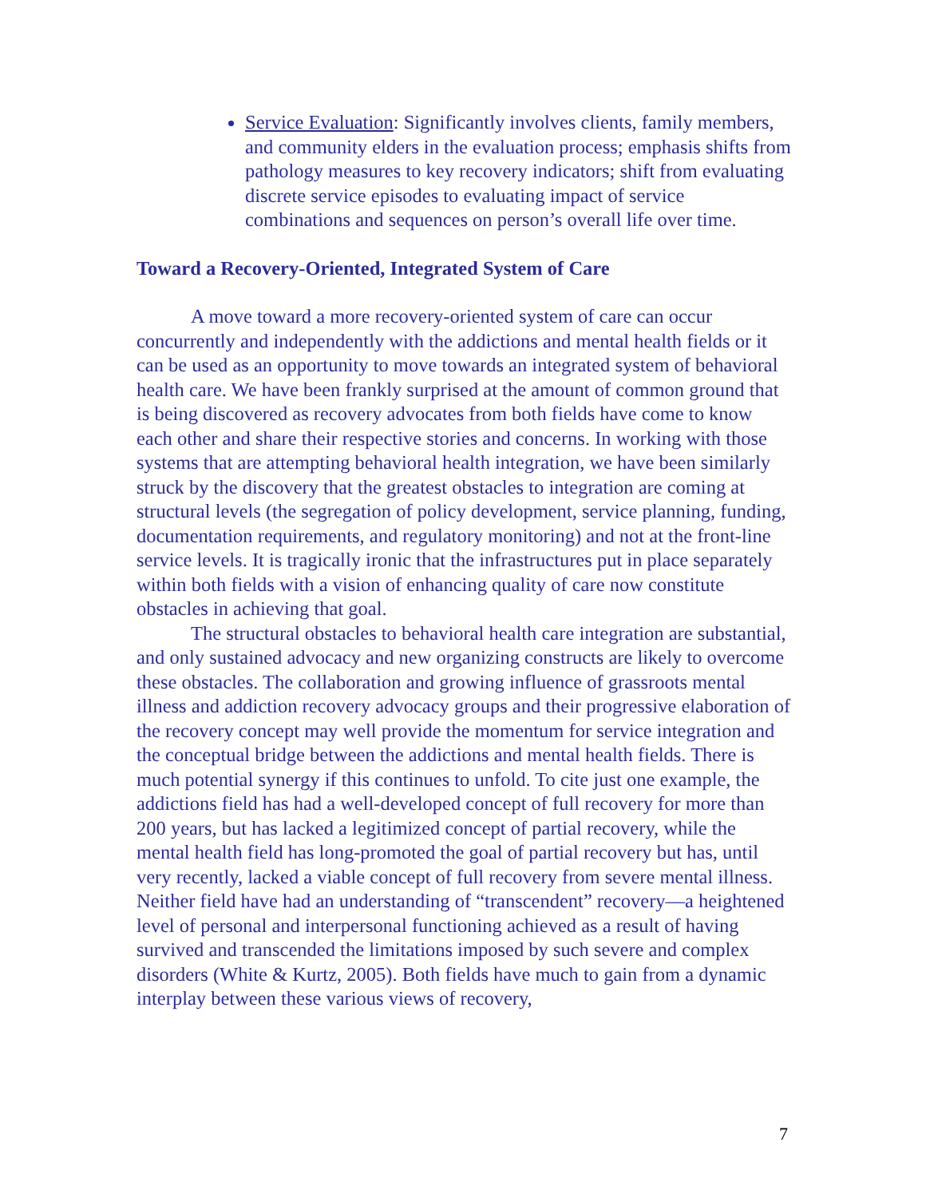Service Evaluation: Significantly involves clients, family members, and community elders in the evaluation process; emphasis shifts from pathology measures to key recovery indicators; shift from evaluating discrete service episodes to evaluating impact of service combinations and sequences on person’s overall life over time.
Toward a Recovery-Oriented, Integrated System of Care
A move toward a more recovery-oriented system of care can occur concurrently and independently with the addictions and mental health fields or it can be used as an opportunity to move towards an integrated system of behavioral health care. We have been frankly surprised at the amount of common ground that is being discovered as recovery advocates from both fields have come to know each other and share their respective stories and concerns. In working with those systems that are attempting behavioral health integration, we have been similarly struck by the discovery that the greatest obstacles to integration are coming at structural levels (the segregation of policy development, service planning, funding, documentation requirements, and regulatory monitoring) and not at the front-line service levels. It is tragically ironic that the infrastructures put in place separately within both fields with a vision of enhancing quality of care now constitute obstacles in achieving that goal.
The structural obstacles to behavioral health care integration are substantial, and only sustained advocacy and new organizing constructs are likely to overcome these obstacles. The collaboration and growing influence of grassroots mental illness and addiction recovery advocacy groups and their progressive elaboration of the recovery concept may well provide the momentum for service integration and the conceptual bridge between the addictions and mental health fields. There is much potential synergy if this continues to unfold. To cite just one example, the addictions field has had a well-developed concept of full recovery for more than 200 years, but has lacked a legitimized concept of partial recovery, while the mental health field has long-promoted the goal of partial recovery but has, until very recently, lacked a viable concept of full recovery from severe mental illness. Neither field have had an understanding of “transcendent” recovery—a heightened level of personal and interpersonal functioning achieved as a result of having survived and transcended the limitations imposed by such severe and complex disorders (White & Kurtz, 2005). Both fields have much to gain from a dynamic interplay between these various views of recovery,
7